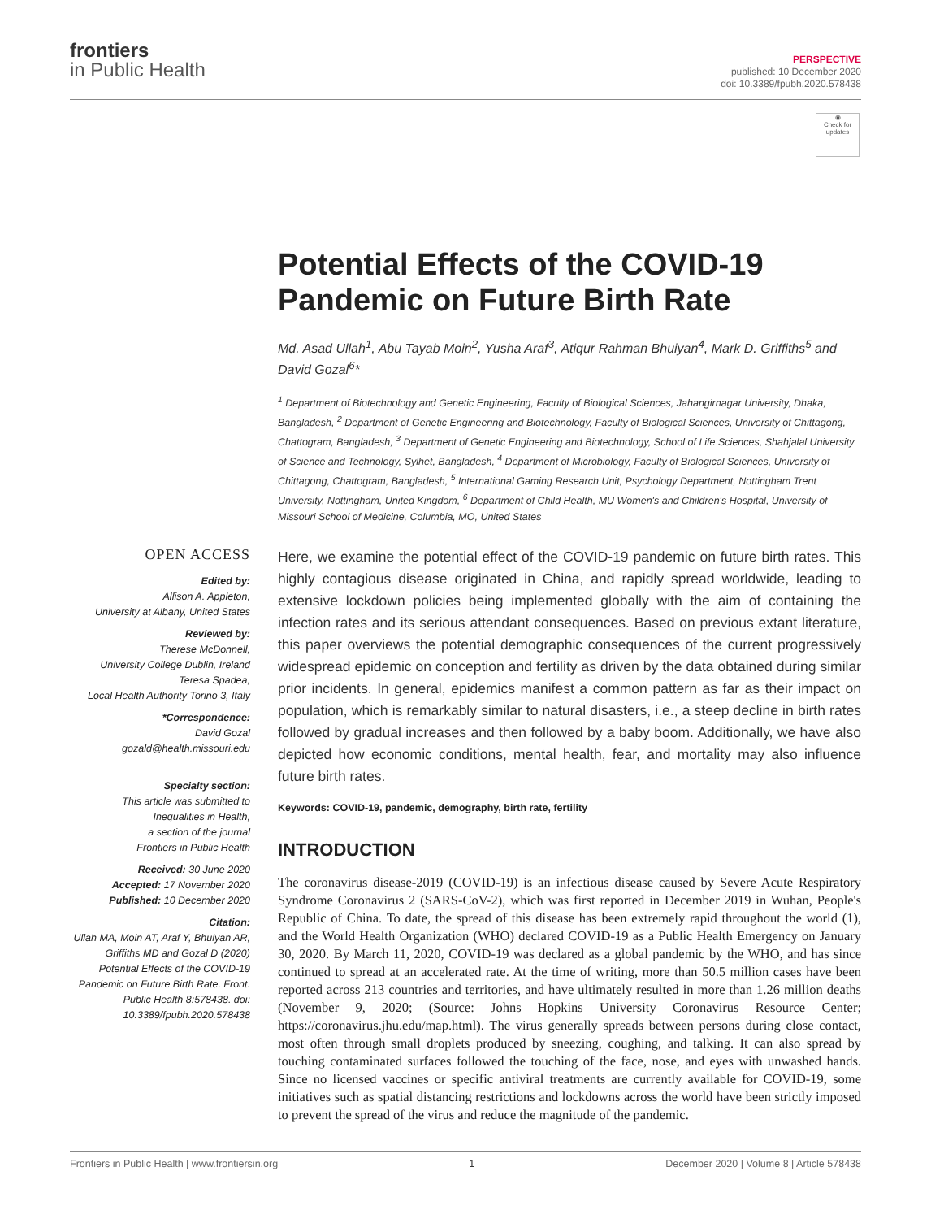frontiers
in Public Health
PERSPECTIVE
published: 10 December 2020
doi: 10.3389/fpubh.2020.578438
◉
Check for updates
OPEN ACCESS
Edited by:
Allison A. Appleton,
University at Albany, United States
Reviewed by:
Therese McDonnell,
University College Dublin, Ireland
Teresa Spadea,
Local Health Authority Torino 3, Italy
*Correspondence:
David Gozal
gozald@health.missouri.edu
Specialty section:
This article was submitted to
Inequalities in Health,
a section of the journal
Frontiers in Public Health
Received: 30 June 2020
Accepted: 17 November 2020
Published: 10 December 2020
Citation:
Ullah MA, Moin AT, Araf Y, Bhuiyan AR, Griffiths MD and Gozal D (2020) Potential Effects of the COVID-19 Pandemic on Future Birth Rate. Front. Public Health 8:578438. doi: 10.3389/fpubh.2020.578438
Potential Effects of the COVID-19 Pandemic on Future Birth Rate
Md. Asad Ullah<sup>1</sup>, Abu Tayab Moin<sup>2</sup>, Yusha Araf<sup>3</sup>, Atiqur Rahman Bhuiyan<sup>4</sup>, Mark D. Griffiths<sup>5</sup> and David Gozal<sup>6</sup>*
<sup>1</sup> Department of Biotechnology and Genetic Engineering, Faculty of Biological Sciences, Jahangirnagar University, Dhaka, Bangladesh, <sup>2</sup> Department of Genetic Engineering and Biotechnology, Faculty of Biological Sciences, University of Chittagong, Chattogram, Bangladesh, <sup>3</sup> Department of Genetic Engineering and Biotechnology, School of Life Sciences, Shahjalal University of Science and Technology, Sylhet, Bangladesh, <sup>4</sup> Department of Microbiology, Faculty of Biological Sciences, University of Chittagong, Chattogram, Bangladesh, <sup>5</sup> International Gaming Research Unit, Psychology Department, Nottingham Trent University, Nottingham, United Kingdom, <sup>6</sup> Department of Child Health, MU Women's and Children's Hospital, University of Missouri School of Medicine, Columbia, MO, United States
Here, we examine the potential effect of the COVID-19 pandemic on future birth rates. This highly contagious disease originated in China, and rapidly spread worldwide, leading to extensive lockdown policies being implemented globally with the aim of containing the infection rates and its serious attendant consequences. Based on previous extant literature, this paper overviews the potential demographic consequences of the current progressively widespread epidemic on conception and fertility as driven by the data obtained during similar prior incidents. In general, epidemics manifest a common pattern as far as their impact on population, which is remarkably similar to natural disasters, i.e., a steep decline in birth rates followed by gradual increases and then followed by a baby boom. Additionally, we have also depicted how economic conditions, mental health, fear, and mortality may also influence future birth rates.
Keywords: COVID-19, pandemic, demography, birth rate, fertility
INTRODUCTION
The coronavirus disease-2019 (COVID-19) is an infectious disease caused by Severe Acute Respiratory Syndrome Coronavirus 2 (SARS-CoV-2), which was first reported in December 2019 in Wuhan, People's Republic of China. To date, the spread of this disease has been extremely rapid throughout the world (1), and the World Health Organization (WHO) declared COVID-19 as a Public Health Emergency on January 30, 2020. By March 11, 2020, COVID-19 was declared as a global pandemic by the WHO, and has since continued to spread at an accelerated rate. At the time of writing, more than 50.5 million cases have been reported across 213 countries and territories, and have ultimately resulted in more than 1.26 million deaths (November 9, 2020; (Source: Johns Hopkins University Coronavirus Resource Center; https://coronavirus.jhu.edu/map.html). The virus generally spreads between persons during close contact, most often through small droplets produced by sneezing, coughing, and talking. It can also spread by touching contaminated surfaces followed the touching of the face, nose, and eyes with unwashed hands. Since no licensed vaccines or specific antiviral treatments are currently available for COVID-19, some initiatives such as spatial distancing restrictions and lockdowns across the world have been strictly imposed to prevent the spread of the virus and reduce the magnitude of the pandemic.
Frontiers in Public Health | www.frontiersin.org 1 December 2020 | Volume 8 | Article 578438